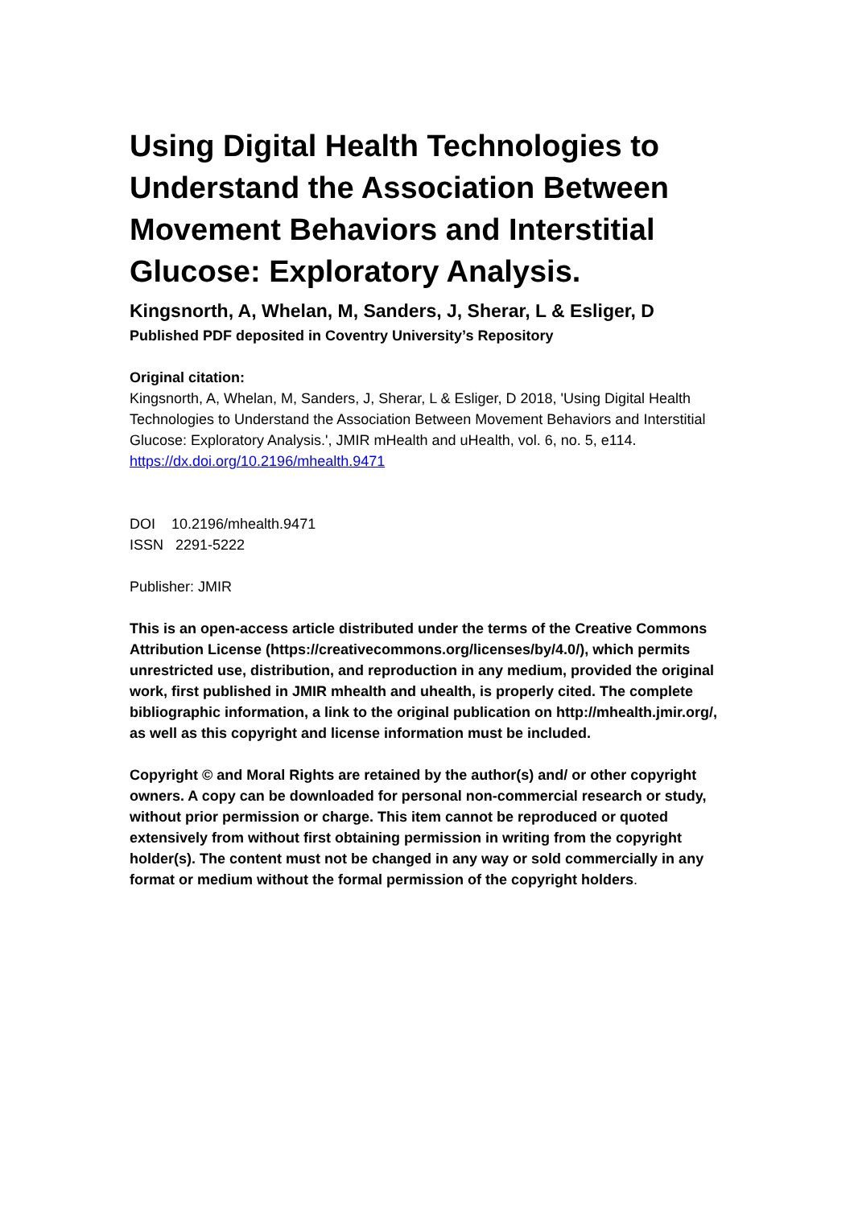Using Digital Health Technologies to Understand the Association Between Movement Behaviors and Interstitial Glucose: Exploratory Analysis.
Kingsnorth, A, Whelan, M, Sanders, J, Sherar, L & Esliger, D
Published PDF deposited in Coventry University’s Repository
Original citation:
Kingsnorth, A, Whelan, M, Sanders, J, Sherar, L & Esliger, D 2018, 'Using Digital Health Technologies to Understand the Association Between Movement Behaviors and Interstitial Glucose: Exploratory Analysis.', JMIR mHealth and uHealth, vol. 6, no. 5, e114.
https://dx.doi.org/10.2196/mhealth.9471
DOI 10.2196/mhealth.9471
ISSN 2291-5222
Publisher: JMIR
This is an open-access article distributed under the terms of the Creative Commons Attribution License (https://creativecommons.org/licenses/by/4.0/), which permits unrestricted use, distribution, and reproduction in any medium, provided the original work, first published in JMIR mhealth and uhealth, is properly cited. The complete bibliographic information, a link to the original publication on http://mhealth.jmir.org/, as well as this copyright and license information must be included.
Copyright © and Moral Rights are retained by the author(s) and/ or other copyright owners. A copy can be downloaded for personal non-commercial research or study, without prior permission or charge. This item cannot be reproduced or quoted extensively from without first obtaining permission in writing from the copyright holder(s). The content must not be changed in any way or sold commercially in any format or medium without the formal permission of the copyright holders.